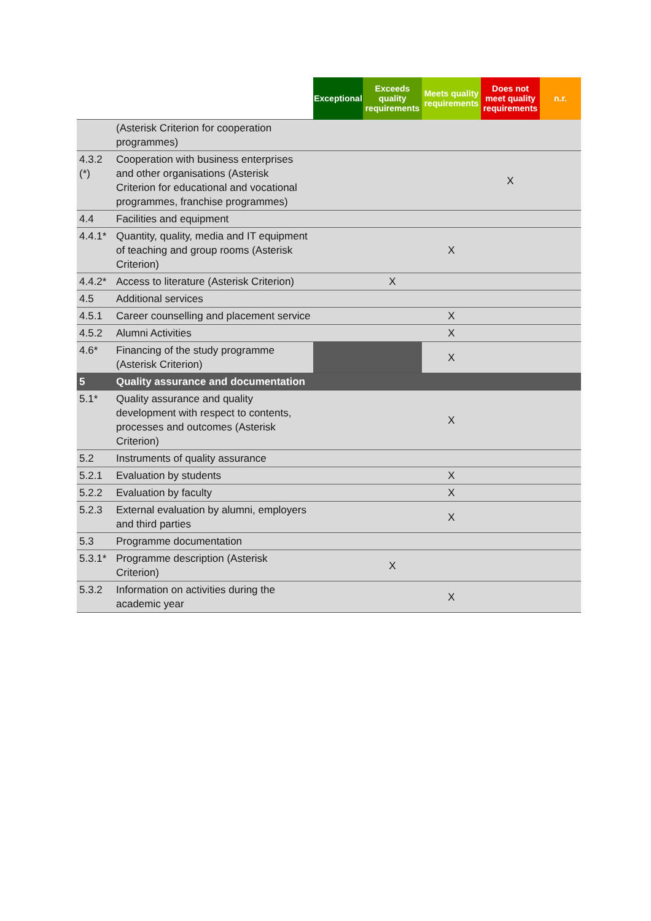| | | Exceptional | Exceeds quality requirements | Meets quality requirements | Does not meet quality requirements | n.r. |
| --- | --- | --- | --- | --- | --- | --- |
| | (Asterisk Criterion for cooperation programmes) | | | | | |
| 4.3.2 (*) | Cooperation with business enterprises and other organisations (Asterisk Criterion for educational and vocational programmes, franchise programmes) | | | | X | |
| 4.4 | Facilities and equipment | | | | | |
| 4.4.1* | Quantity, quality, media and IT equipment of teaching and group rooms (Asterisk Criterion) | | | X | | |
| 4.4.2* | Access to literature (Asterisk Criterion) | | X | | | |
| 4.5 | Additional services | | | | | |
| 4.5.1 | Career counselling and placement service | | | X | | |
| 4.5.2 | Alumni Activities | | | X | | |
| 4.6* | Financing of the study programme (Asterisk Criterion) | | | X | | |
| 5 | Quality assurance and documentation | | | | | |
| 5.1* | Quality assurance and quality development with respect to contents, processes and outcomes (Asterisk Criterion) | | | X | | |
| 5.2 | Instruments of quality assurance | | | | | |
| 5.2.1 | Evaluation by students | | | X | | |
| 5.2.2 | Evaluation by faculty | | | X | | |
| 5.2.3 | External evaluation by alumni, employers and third parties | | | X | | |
| 5.3 | Programme documentation | | | | | |
| 5.3.1* | Programme description (Asterisk Criterion) | | X | | | |
| 5.3.2 | Information on activities during the academic year | | | X | | |